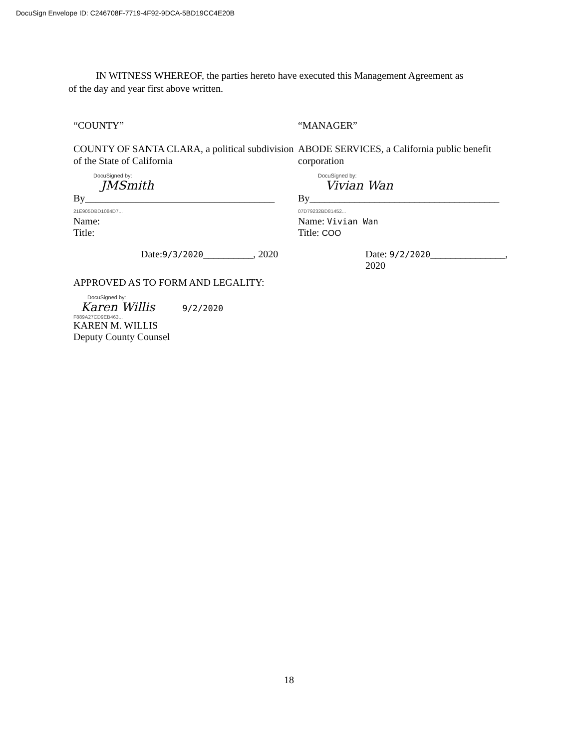DocuSign Envelope ID: C246708F-7719-4F92-9DCA-5BD19CC4E20B
IN WITNESS WHEREOF, the parties hereto have executed this Management Agreement as of the day and year first above written.
“COUNTY”
COUNTY OF SANTA CLARA, a political subdivision of the State of California
DocuSigned by:
JM​Smith
By______________________________________ 21E905DBD1084D7...
Name:
Title:
Date:9/3/2020__________, 2020
“MANAGER”
ABODE SERVICES, a California public benefit corporation
DocuSigned by:
Vivian Wan
By______________________________________ 07D79232BD81452...
Name: Vivian Wan
Title: COO
Date: 9/2/2020_______________, 2020
APPROVED AS TO FORM AND LEGALITY:
DocuSigned by:
Karen Willis 9/2/2020
F889A27CD9EB463...
KAREN M. WILLIS
Deputy County Counsel
18